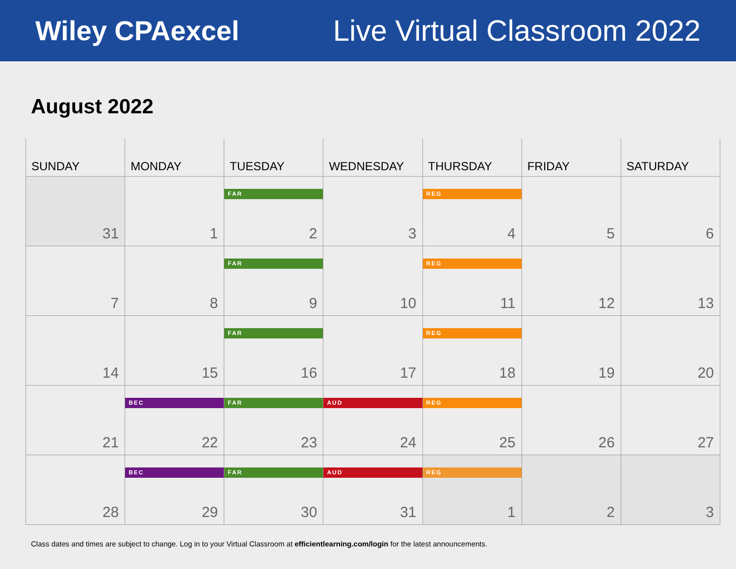Wiley CPAexcel Live Virtual Classroom 2022
August 2022
| SUNDAY | MONDAY | TUESDAY | WEDNESDAY | THURSDAY | FRIDAY | SATURDAY |
| --- | --- | --- | --- | --- | --- | --- |
| 31 | 1 | FAR 2 | 3 | REG 4 | 5 | 6 |
| 7 | 8 | FAR 9 | 10 | REG 11 | 12 | 13 |
| 14 | 15 | FAR 16 | 17 | REG 18 | 19 | 20 |
| 21 | BEC 22 | FAR 23 | AUD 24 | REG 25 | 26 | 27 |
| 28 | BEC 29 | FAR 30 | AUD 31 | REG 1 | 2 | 3 |
Class dates and times are subject to change. Log in to your Virtual Classroom at efficientlearning.com/login for the latest announcements.